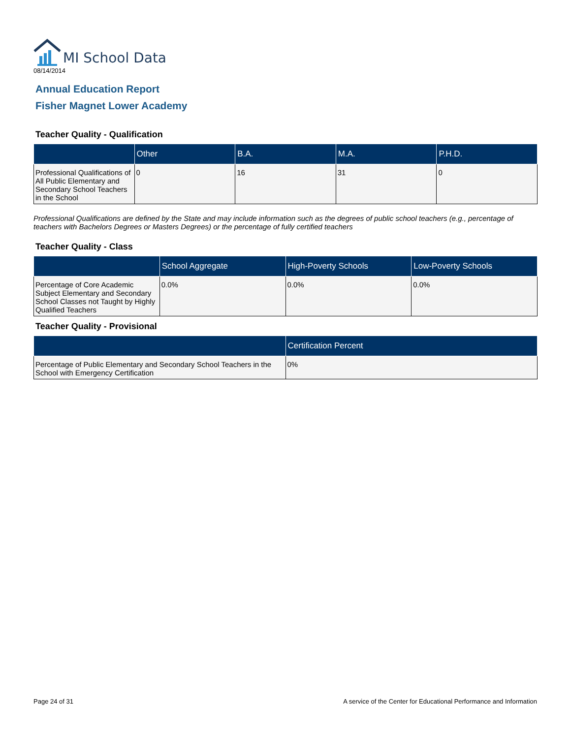MI School Data
08/14/2014
Annual Education Report
Fisher Magnet Lower Academy
Teacher Quality - Qualification
| | Other | B.A. | M.A. | P.H.D. |
| --- | --- | --- | --- | --- |
| Professional Qualifications of All Public Elementary and Secondary School Teachers in the School | 0 | 16 | 31 | 0 |
Professional Qualifications are defined by the State and may include information such as the degrees of public school teachers (e.g., percentage of teachers with Bachelors Degrees or Masters Degrees) or the percentage of fully certified teachers
Teacher Quality - Class
| | School Aggregate | High-Poverty Schools | Low-Poverty Schools |
| --- | --- | --- | --- |
| Percentage of Core Academic Subject Elementary and Secondary School Classes not Taught by Highly Qualified Teachers | 0.0% | 0.0% | 0.0% |
Teacher Quality - Provisional
| | Certification Percent |
| --- | --- |
| Percentage of Public Elementary and Secondary School Teachers in the School with Emergency Certification | 0% |
Page 24 of 31 A service of the Center for Educational Performance and Information